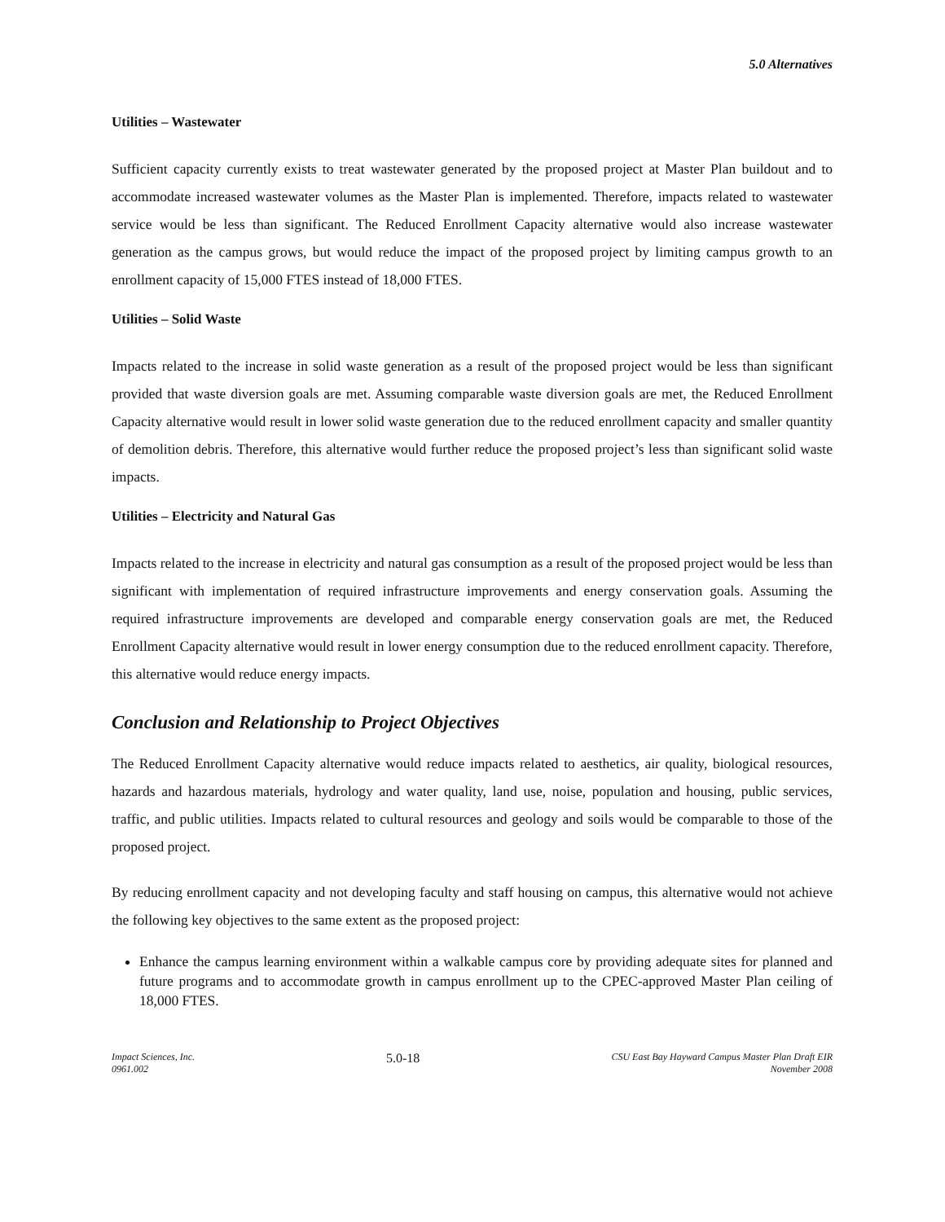5.0 Alternatives
Utilities – Wastewater
Sufficient capacity currently exists to treat wastewater generated by the proposed project at Master Plan buildout and to accommodate increased wastewater volumes as the Master Plan is implemented. Therefore, impacts related to wastewater service would be less than significant. The Reduced Enrollment Capacity alternative would also increase wastewater generation as the campus grows, but would reduce the impact of the proposed project by limiting campus growth to an enrollment capacity of 15,000 FTES instead of 18,000 FTES.
Utilities – Solid Waste
Impacts related to the increase in solid waste generation as a result of the proposed project would be less than significant provided that waste diversion goals are met. Assuming comparable waste diversion goals are met, the Reduced Enrollment Capacity alternative would result in lower solid waste generation due to the reduced enrollment capacity and smaller quantity of demolition debris. Therefore, this alternative would further reduce the proposed project’s less than significant solid waste impacts.
Utilities – Electricity and Natural Gas
Impacts related to the increase in electricity and natural gas consumption as a result of the proposed project would be less than significant with implementation of required infrastructure improvements and energy conservation goals. Assuming the required infrastructure improvements are developed and comparable energy conservation goals are met, the Reduced Enrollment Capacity alternative would result in lower energy consumption due to the reduced enrollment capacity. Therefore, this alternative would reduce energy impacts.
Conclusion and Relationship to Project Objectives
The Reduced Enrollment Capacity alternative would reduce impacts related to aesthetics, air quality, biological resources, hazards and hazardous materials, hydrology and water quality, land use, noise, population and housing, public services, traffic, and public utilities. Impacts related to cultural resources and geology and soils would be comparable to those of the proposed project.
By reducing enrollment capacity and not developing faculty and staff housing on campus, this alternative would not achieve the following key objectives to the same extent as the proposed project:
Enhance the campus learning environment within a walkable campus core by providing adequate sites for planned and future programs and to accommodate growth in campus enrollment up to the CPEC-approved Master Plan ceiling of 18,000 FTES.
Impact Sciences, Inc.
0961.002
5.0-18
CSU East Bay Hayward Campus Master Plan Draft EIR
November 2008